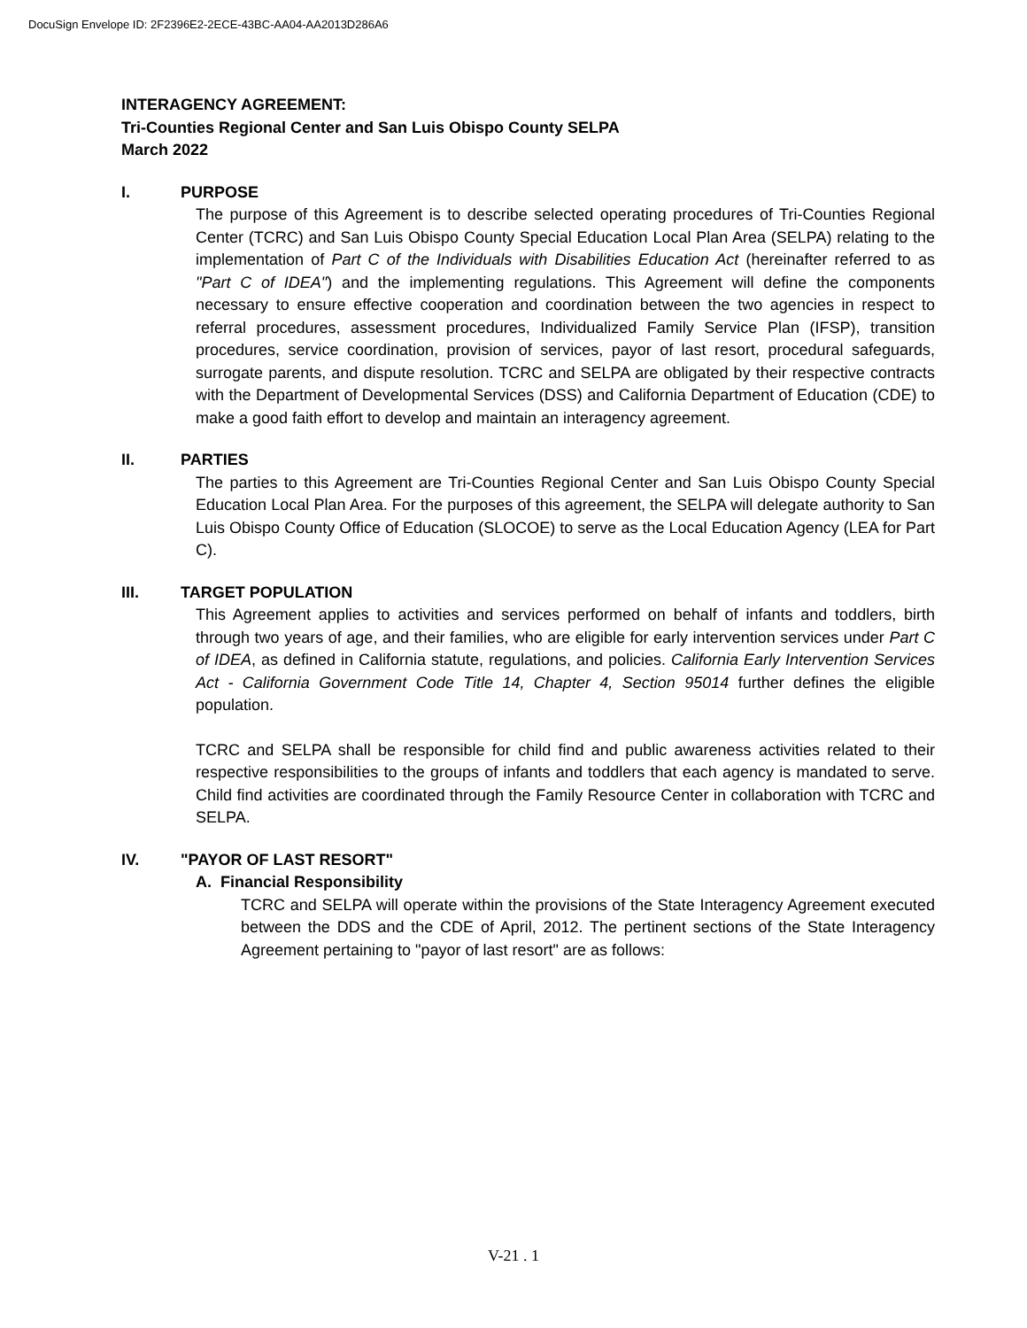DocuSign Envelope ID: 2F2396E2-2ECE-43BC-AA04-AA2013D286A6
INTERAGENCY AGREEMENT:
Tri-Counties Regional Center and San Luis Obispo County SELPA
March 2022
I. PURPOSE
The purpose of this Agreement is to describe selected operating procedures of Tri-Counties Regional Center (TCRC) and San Luis Obispo County Special Education Local Plan Area (SELPA) relating to the implementation of Part C of the Individuals with Disabilities Education Act (hereinafter referred to as "Part C of IDEA") and the implementing regulations. This Agreement will define the components necessary to ensure effective cooperation and coordination between the two agencies in respect to referral procedures, assessment procedures, Individualized Family Service Plan (IFSP), transition procedures, service coordination, provision of services, payor of last resort, procedural safeguards, surrogate parents, and dispute resolution. TCRC and SELPA are obligated by their respective contracts with the Department of Developmental Services (DSS) and California Department of Education (CDE) to make a good faith effort to develop and maintain an interagency agreement.
II. PARTIES
The parties to this Agreement are Tri-Counties Regional Center and San Luis Obispo County Special Education Local Plan Area. For the purposes of this agreement, the SELPA will delegate authority to San Luis Obispo County Office of Education (SLOCOE) to serve as the Local Education Agency (LEA for Part C).
III. TARGET POPULATION
This Agreement applies to activities and services performed on behalf of infants and toddlers, birth through two years of age, and their families, who are eligible for early intervention services under Part C of IDEA, as defined in California statute, regulations, and policies. California Early Intervention Services Act - California Government Code Title 14, Chapter 4, Section 95014 further defines the eligible population.
TCRC and SELPA shall be responsible for child find and public awareness activities related to their respective responsibilities to the groups of infants and toddlers that each agency is mandated to serve. Child find activities are coordinated through the Family Resource Center in collaboration with TCRC and SELPA.
IV. "PAYOR OF LAST RESORT"
A. Financial Responsibility
TCRC and SELPA will operate within the provisions of the State Interagency Agreement executed between the DDS and the CDE of April, 2012. The pertinent sections of the State Interagency Agreement pertaining to "payor of last resort" are as follows:
V-21 . 1